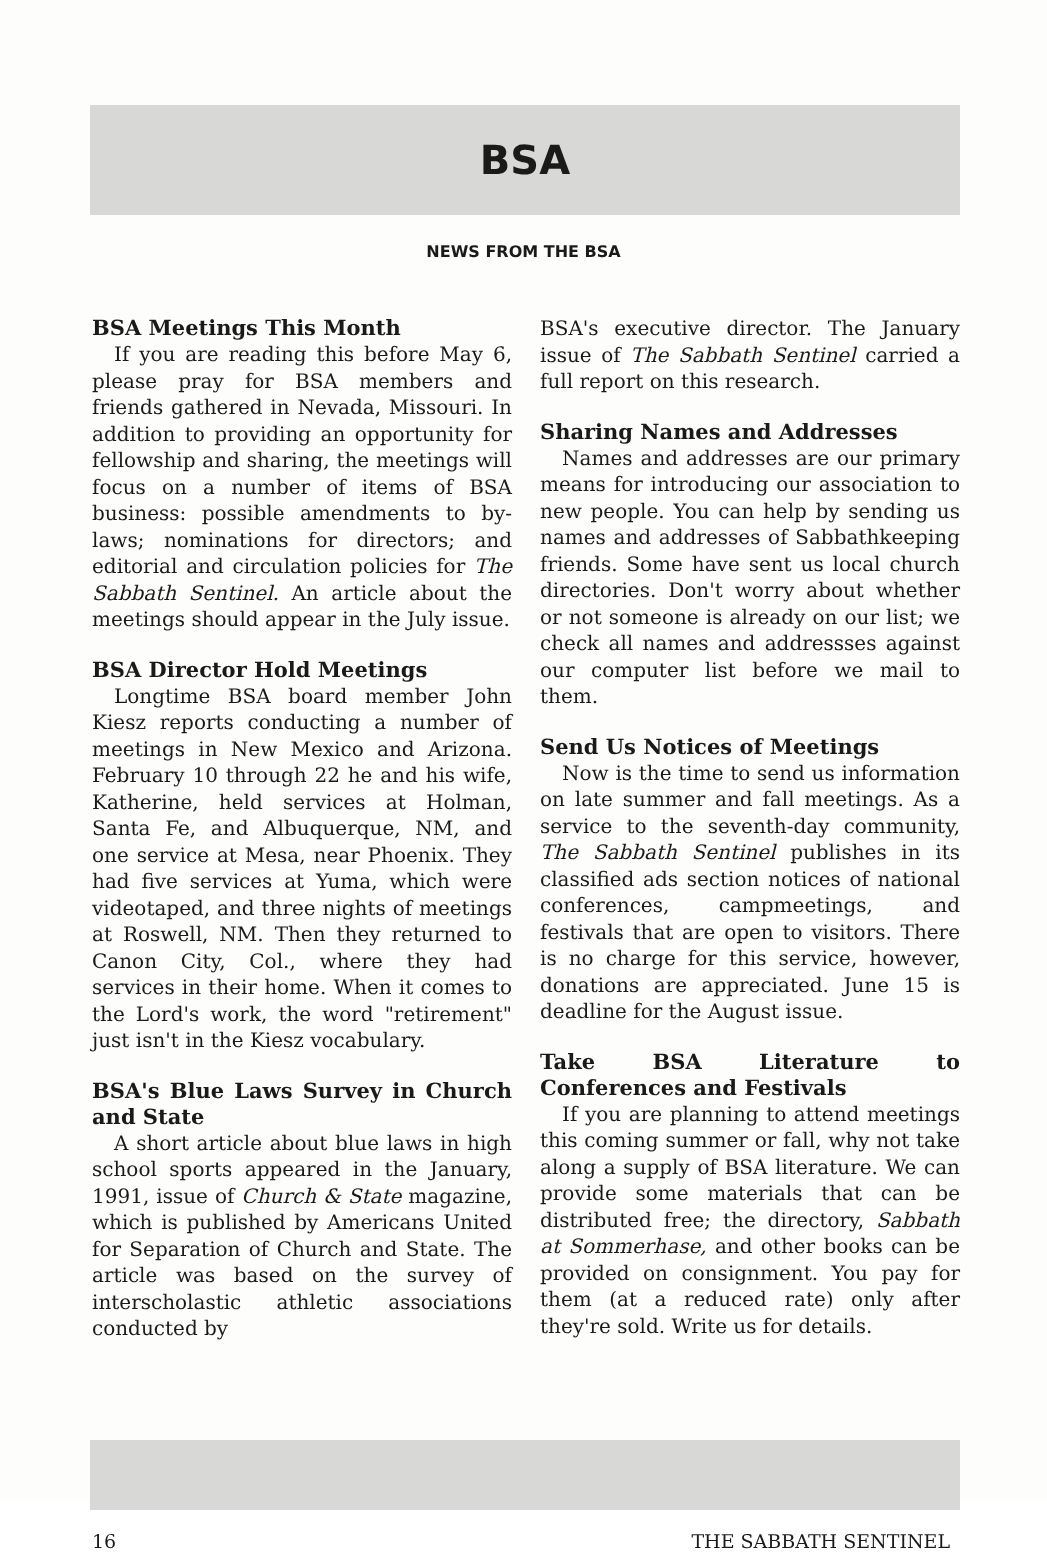BSA
NEWS FROM THE BSA
BSA Meetings This Month
If you are reading this before May 6, please pray for BSA members and friends gathered in Nevada, Missouri. In addition to providing an opportunity for fellowship and sharing, the meetings will focus on a number of items of BSA business: possible amendments to by-laws; nominations for directors; and editorial and circulation policies for The Sabbath Sentinel. An article about the meetings should appear in the July issue.
BSA Director Hold Meetings
Longtime BSA board member John Kiesz reports conducting a number of meetings in New Mexico and Arizona. February 10 through 22 he and his wife, Katherine, held services at Holman, Santa Fe, and Albuquerque, NM, and one service at Mesa, near Phoenix. They had five services at Yuma, which were videotaped, and three nights of meetings at Roswell, NM. Then they returned to Canon City, Col., where they had services in their home. When it comes to the Lord's work, the word "retirement" just isn't in the Kiesz vocabulary.
BSA's Blue Laws Survey in Church and State
A short article about blue laws in high school sports appeared in the January, 1991, issue of Church & State magazine, which is published by Americans United for Separation of Church and State. The article was based on the survey of interscholastic athletic associations conducted by
BSA's executive director. The January issue of The Sabbath Sentinel carried a full report on this research.
Sharing Names and Addresses
Names and addresses are our primary means for introducing our association to new people. You can help by sending us names and addresses of Sabbathkeeping friends. Some have sent us local church directories. Don't worry about whether or not someone is already on our list; we check all names and addressses against our computer list before we mail to them.
Send Us Notices of Meetings
Now is the time to send us information on late summer and fall meetings. As a service to the seventh-day community, The Sabbath Sentinel publishes in its classified ads section notices of national conferences, campmeetings, and festivals that are open to visitors. There is no charge for this service, however, donations are appreciated. June 15 is deadline for the August issue.
Take BSA Literature to Conferences and Festivals
If you are planning to attend meetings this coming summer or fall, why not take along a supply of BSA literature. We can provide some materials that can be distributed free; the directory, Sabbath at Sommerhase, and other books can be provided on consignment. You pay for them (at a reduced rate) only after they're sold. Write us for details.
16 THE SABBATH SENTINEL